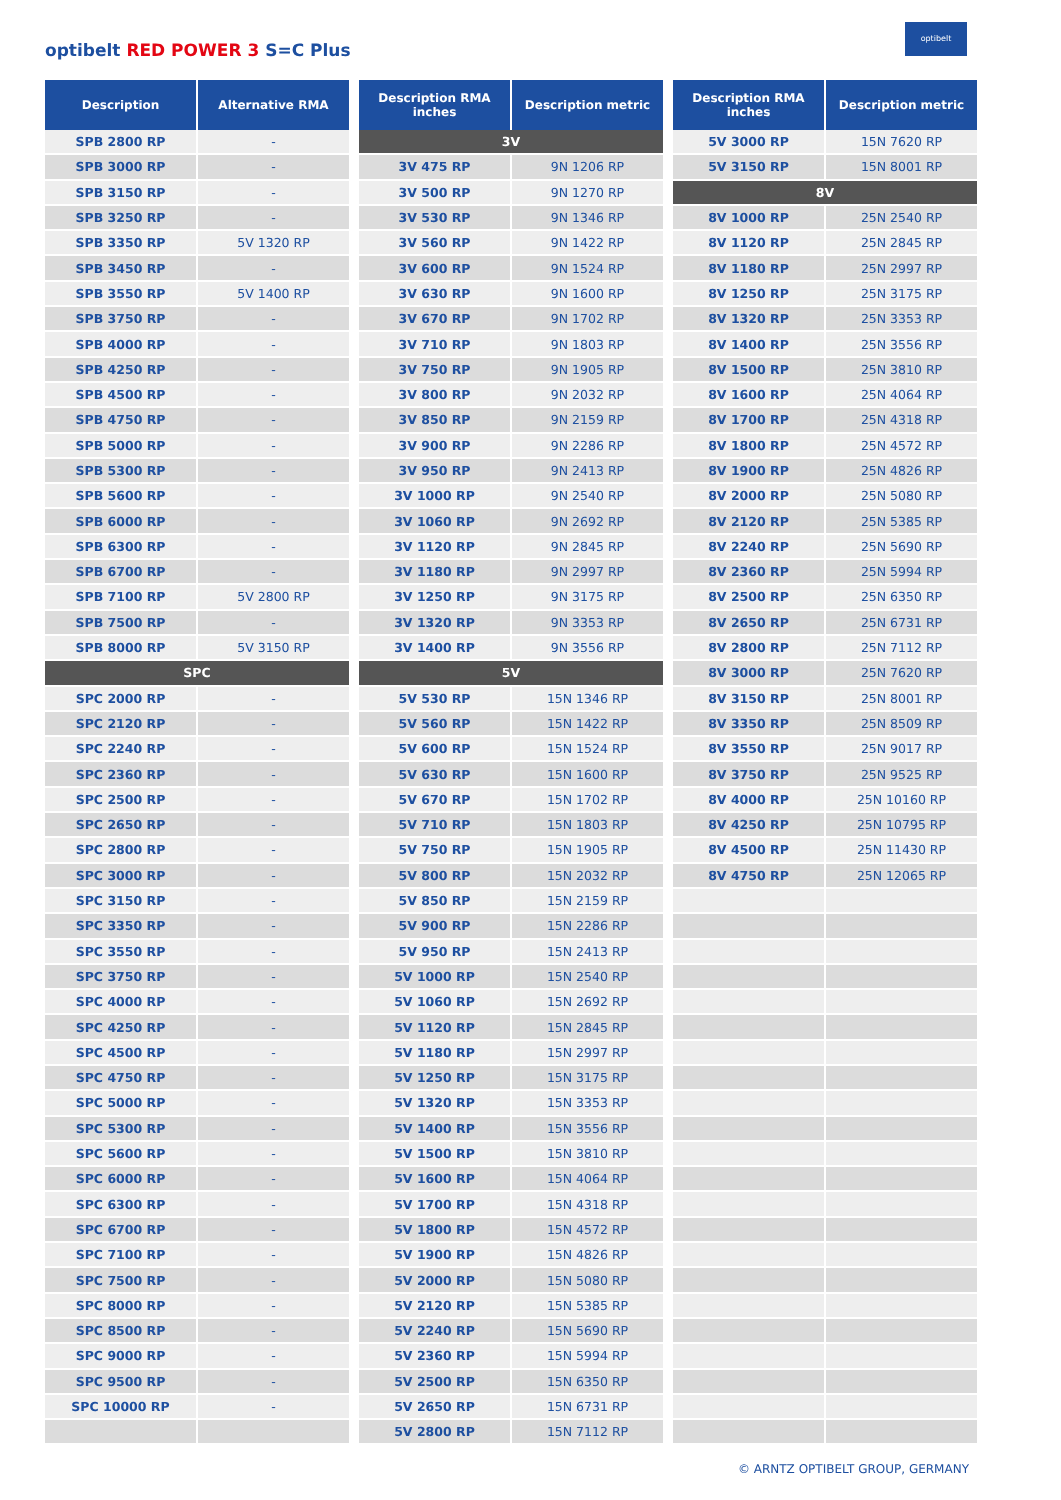optibelt RED POWER 3 S=C Plus
optibelt
| Description | Alternative RMA |
| --- | --- |
| SPB 2800 RP | - |
| SPB 3000 RP | - |
| SPB 3150 RP | - |
| SPB 3250 RP | - |
| SPB 3350 RP | 5V 1320 RP |
| SPB 3450 RP | - |
| SPB 3550 RP | 5V 1400 RP |
| SPB 3750 RP | - |
| SPB 4000 RP | - |
| SPB 4250 RP | - |
| SPB 4500 RP | - |
| SPB 4750 RP | - |
| SPB 5000 RP | - |
| SPB 5300 RP | - |
| SPB 5600 RP | - |
| SPB 6000 RP | - |
| SPB 6300 RP | - |
| SPB 6700 RP | - |
| SPB 7100 RP | 5V 2800 RP |
| SPB 7500 RP | - |
| SPB 8000 RP | 5V 3150 RP |
| SPC | |
| SPC 2000 RP | - |
| SPC 2120 RP | - |
| SPC 2240 RP | - |
| SPC 2360 RP | - |
| SPC 2500 RP | - |
| SPC 2650 RP | - |
| SPC 2800 RP | - |
| SPC 3000 RP | - |
| SPC 3150 RP | - |
| SPC 3350 RP | - |
| SPC 3550 RP | - |
| SPC 3750 RP | - |
| SPC 4000 RP | - |
| SPC 4250 RP | - |
| SPC 4500 RP | - |
| SPC 4750 RP | - |
| SPC 5000 RP | - |
| SPC 5300 RP | - |
| SPC 5600 RP | - |
| SPC 6000 RP | - |
| SPC 6300 RP | - |
| SPC 6700 RP | - |
| SPC 7100 RP | - |
| SPC 7500 RP | - |
| SPC 8000 RP | - |
| SPC 8500 RP | - |
| SPC 9000 RP | - |
| SPC 9500 RP | - |
| SPC 10000 RP | - |
| Description RMA inches | Description metric |
| --- | --- |
| 3V | |
| 3V 475 RP | 9N 1206 RP |
| 3V 500 RP | 9N 1270 RP |
| 3V 530 RP | 9N 1346 RP |
| 3V 560 RP | 9N 1422 RP |
| 3V 600 RP | 9N 1524 RP |
| 3V 630 RP | 9N 1600 RP |
| 3V 670 RP | 9N 1702 RP |
| 3V 710 RP | 9N 1803 RP |
| 3V 750 RP | 9N 1905 RP |
| 3V 800 RP | 9N 2032 RP |
| 3V 850 RP | 9N 2159 RP |
| 3V 900 RP | 9N 2286 RP |
| 3V 950 RP | 9N 2413 RP |
| 3V 1000 RP | 9N 2540 RP |
| 3V 1060 RP | 9N 2692 RP |
| 3V 1120 RP | 9N 2845 RP |
| 3V 1180 RP | 9N 2997 RP |
| 3V 1250 RP | 9N 3175 RP |
| 3V 1320 RP | 9N 3353 RP |
| 3V 1400 RP | 9N 3556 RP |
| 5V | |
| 5V 530 RP | 15N 1346 RP |
| 5V 560 RP | 15N 1422 RP |
| 5V 600 RP | 15N 1524 RP |
| 5V 630 RP | 15N 1600 RP |
| 5V 670 RP | 15N 1702 RP |
| 5V 710 RP | 15N 1803 RP |
| 5V 750 RP | 15N 1905 RP |
| 5V 800 RP | 15N 2032 RP |
| 5V 850 RP | 15N 2159 RP |
| 5V 900 RP | 15N 2286 RP |
| 5V 950 RP | 15N 2413 RP |
| 5V 1000 RP | 15N 2540 RP |
| 5V 1060 RP | 15N 2692 RP |
| 5V 1120 RP | 15N 2845 RP |
| 5V 1180 RP | 15N 2997 RP |
| 5V 1250 RP | 15N 3175 RP |
| 5V 1320 RP | 15N 3353 RP |
| 5V 1400 RP | 15N 3556 RP |
| 5V 1500 RP | 15N 3810 RP |
| 5V 1600 RP | 15N 4064 RP |
| 5V 1700 RP | 15N 4318 RP |
| 5V 1800 RP | 15N 4572 RP |
| 5V 1900 RP | 15N 4826 RP |
| 5V 2000 RP | 15N 5080 RP |
| 5V 2120 RP | 15N 5385 RP |
| 5V 2240 RP | 15N 5690 RP |
| 5V 2360 RP | 15N 5994 RP |
| 5V 2500 RP | 15N 6350 RP |
| 5V 2650 RP | 15N 6731 RP |
| 5V 2800 RP | 15N 7112 RP |
| Description RMA inches | Description metric |
| --- | --- |
| 5V 3000 RP | 15N 7620 RP |
| 5V 3150 RP | 15N 8001 RP |
| 8V | |
| 8V 1000 RP | 25N 2540 RP |
| 8V 1120 RP | 25N 2845 RP |
| 8V 1180 RP | 25N 2997 RP |
| 8V 1250 RP | 25N 3175 RP |
| 8V 1320 RP | 25N 3353 RP |
| 8V 1400 RP | 25N 3556 RP |
| 8V 1500 RP | 25N 3810 RP |
| 8V 1600 RP | 25N 4064 RP |
| 8V 1700 RP | 25N 4318 RP |
| 8V 1800 RP | 25N 4572 RP |
| 8V 1900 RP | 25N 4826 RP |
| 8V 2000 RP | 25N 5080 RP |
| 8V 2120 RP | 25N 5385 RP |
| 8V 2240 RP | 25N 5690 RP |
| 8V 2360 RP | 25N 5994 RP |
| 8V 2500 RP | 25N 6350 RP |
| 8V 2650 RP | 25N 6731 RP |
| 8V 2800 RP | 25N 7112 RP |
| 8V 3000 RP | 25N 7620 RP |
| 8V 3150 RP | 25N 8001 RP |
| 8V 3350 RP | 25N 8509 RP |
| 8V 3550 RP | 25N 9017 RP |
| 8V 3750 RP | 25N 9525 RP |
| 8V 4000 RP | 25N 10160 RP |
| 8V 4250 RP | 25N 10795 RP |
| 8V 4500 RP | 25N 11430 RP |
| 8V 4750 RP | 25N 12065 RP |
© ARNTZ OPTIBELT GROUP, GERMANY